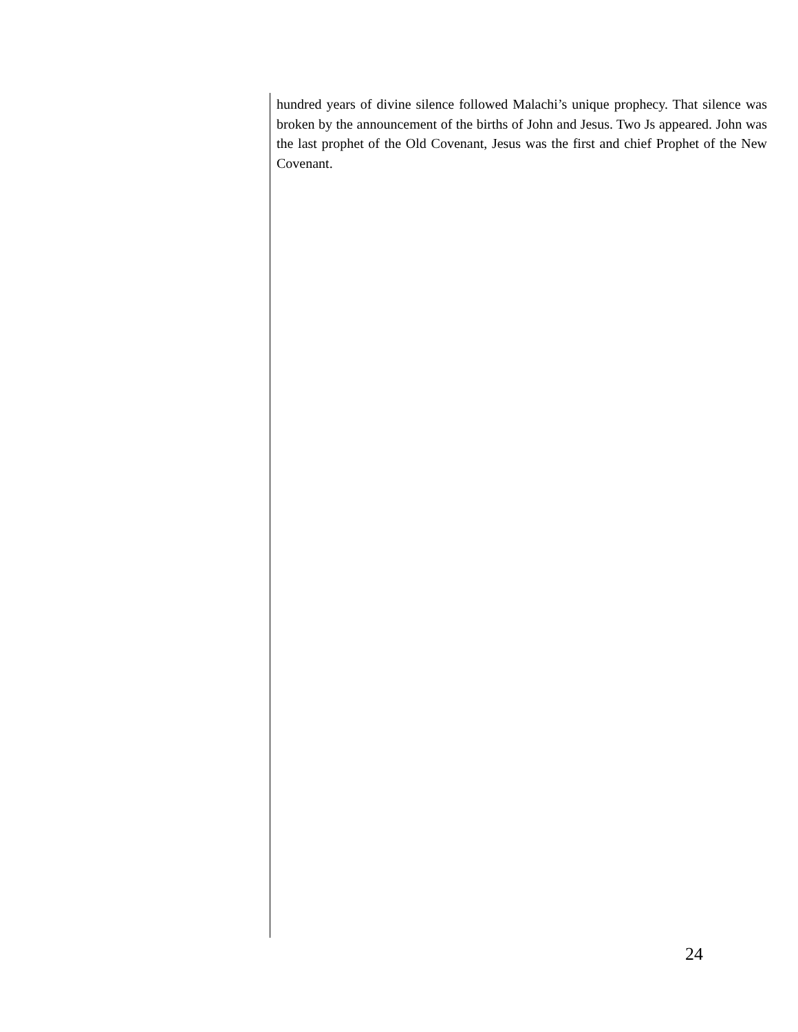hundred years of divine silence followed Malachi’s unique prophecy. That silence was broken by the announcement of the births of John and Jesus. Two Js appeared. John was the last prophet of the Old Covenant, Jesus was the first and chief Prophet of the New Covenant.
24